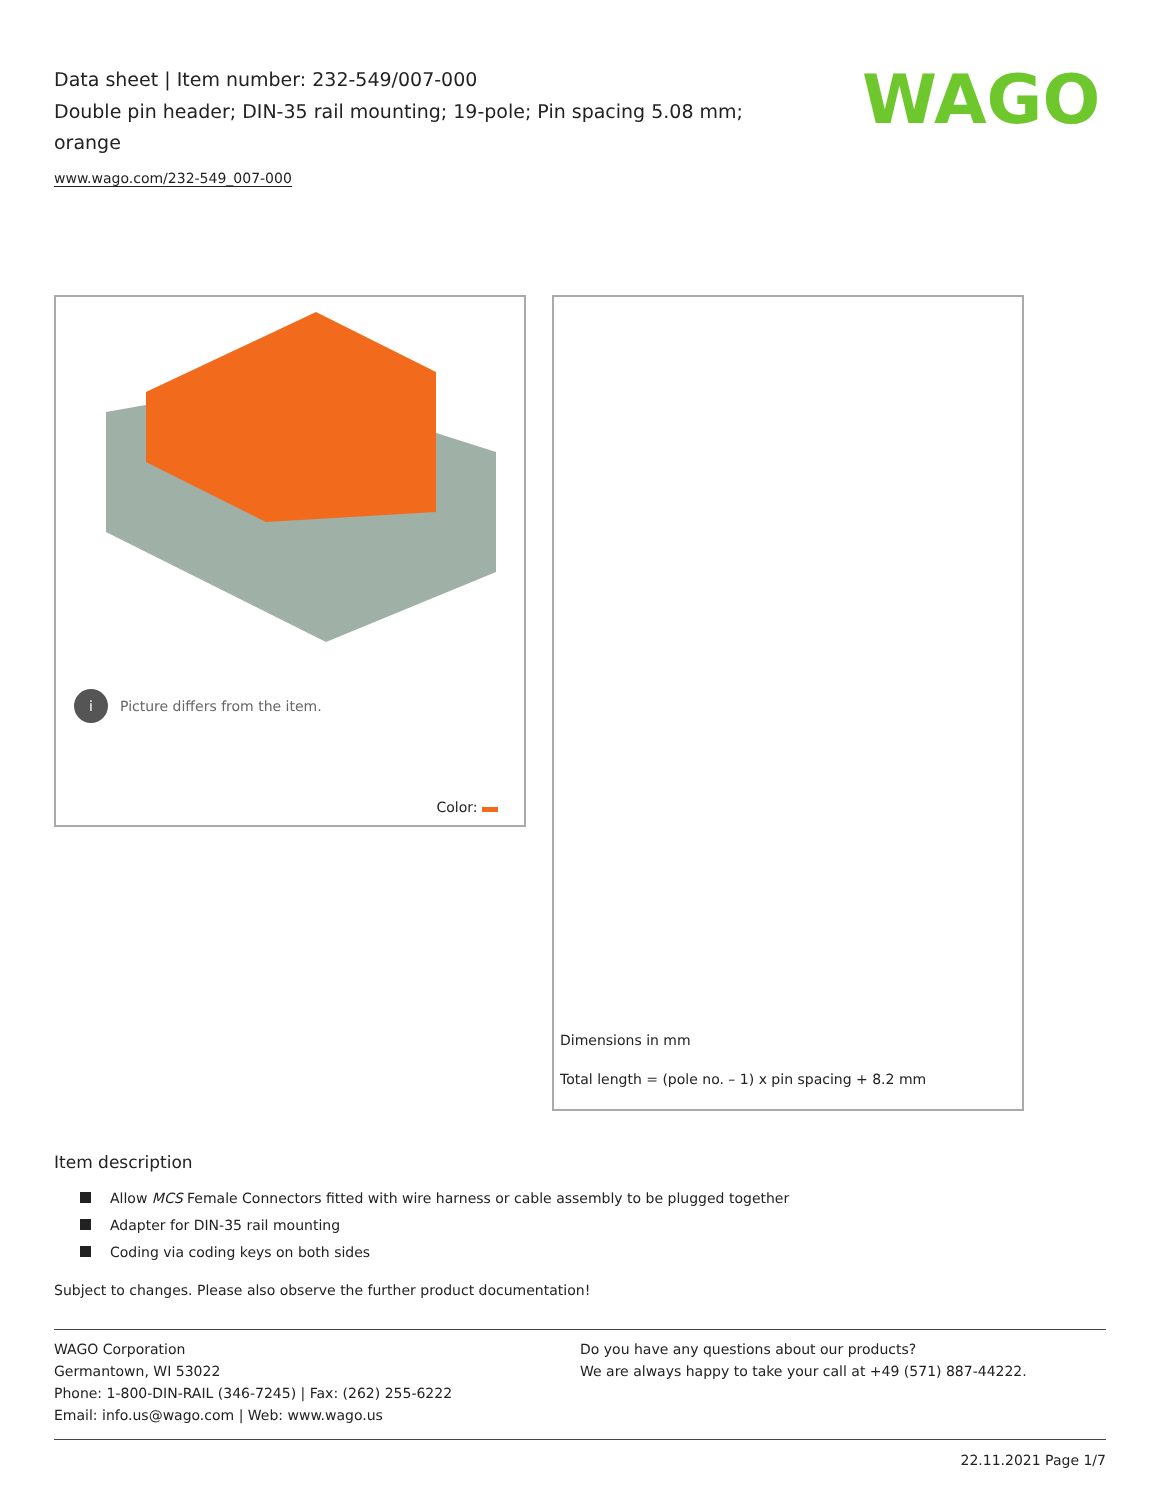Data sheet | Item number: 232-549/007-000
Double pin header; DIN-35 rail mounting; 19-pole; Pin spacing 5.08 mm; orange
www.wago.com/232-549_007-000
WAGO
i Picture differs from the item.
Color:
Dimensions in mm
Total length = (pole no. – 1) x pin spacing + 8.2 mm
Item description
Allow MCS Female Connectors fitted with wire harness or cable assembly to be plugged together
Adapter for DIN-35 rail mounting
Coding via coding keys on both sides
Subject to changes. Please also observe the further product documentation!
WAGO Corporation
Germantown, WI 53022
Phone: 1-800-DIN-RAIL (346-7245) | Fax: (262) 255-6222
Email: info.us@wago.com | Web: www.wago.us
Do you have any questions about our products?
We are always happy to take your call at +49 (571) 887-44222.
22.11.2021 Page 1/7